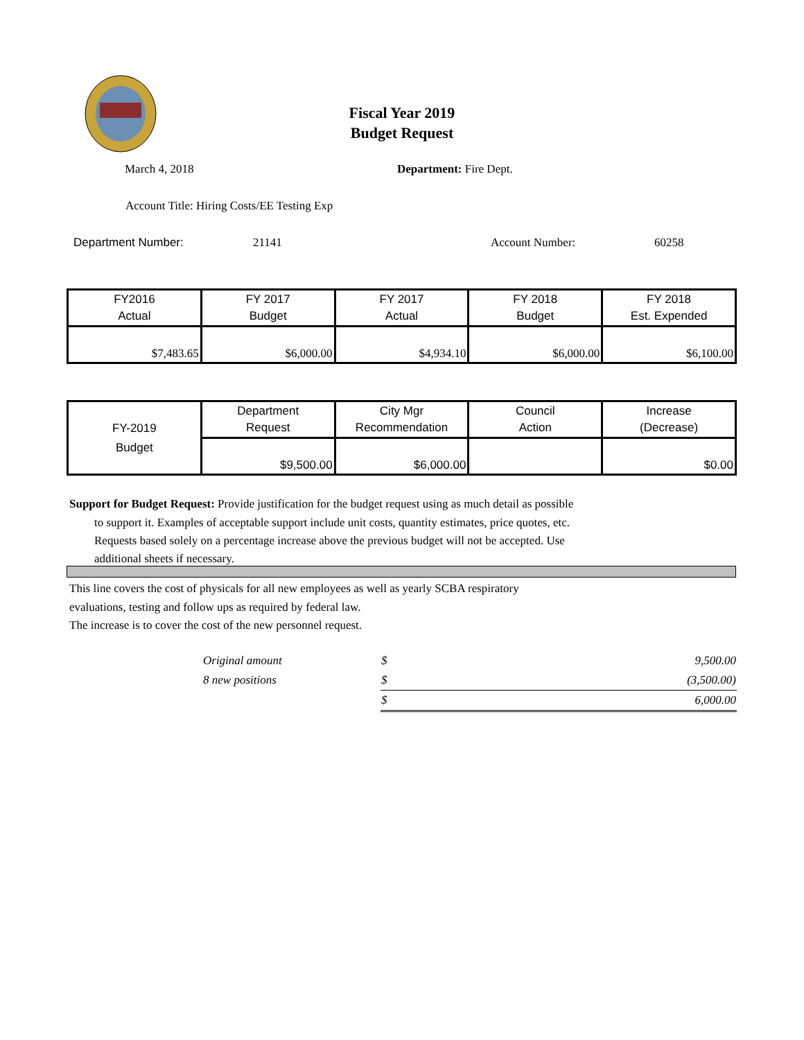Fiscal Year 2019
Budget Request
March 4, 2018 Department: Fire Dept.
Account Title: Hiring Costs/EE Testing Exp
Department Number: 21141 Account Number: 60258
| FY2016 Actual | FY 2017 Budget | FY 2017 Actual | FY 2018 Budget | FY 2018 Est. Expended |
| $7,483.65 | $6,000.00 | $4,934.10 | $6,000.00 | $6,100.00 |
| FY-2019 Budget | Department Request | City Mgr Recommendation | Council Action | Increase (Decrease) |
| | $9,500.00 | $6,000.00 | | $0.00 |
Support for Budget Request: Provide justification for the budget request using as much detail as possible
to support it. Examples of acceptable support include unit costs, quantity estimates, price quotes, etc.
Requests based solely on a percentage increase above the previous budget will not be accepted. Use
additional sheets if necessary.
This line covers the cost of physicals for all new employees as well as yearly SCBA respiratory
evaluations, testing and follow ups as required by federal law.
The increase is to cover the cost of the new personnel request.
| Original amount | $ | 9,500.00 |
| 8 new positions | $ | (3,500.00) |
| | $ | 6,000.00 |